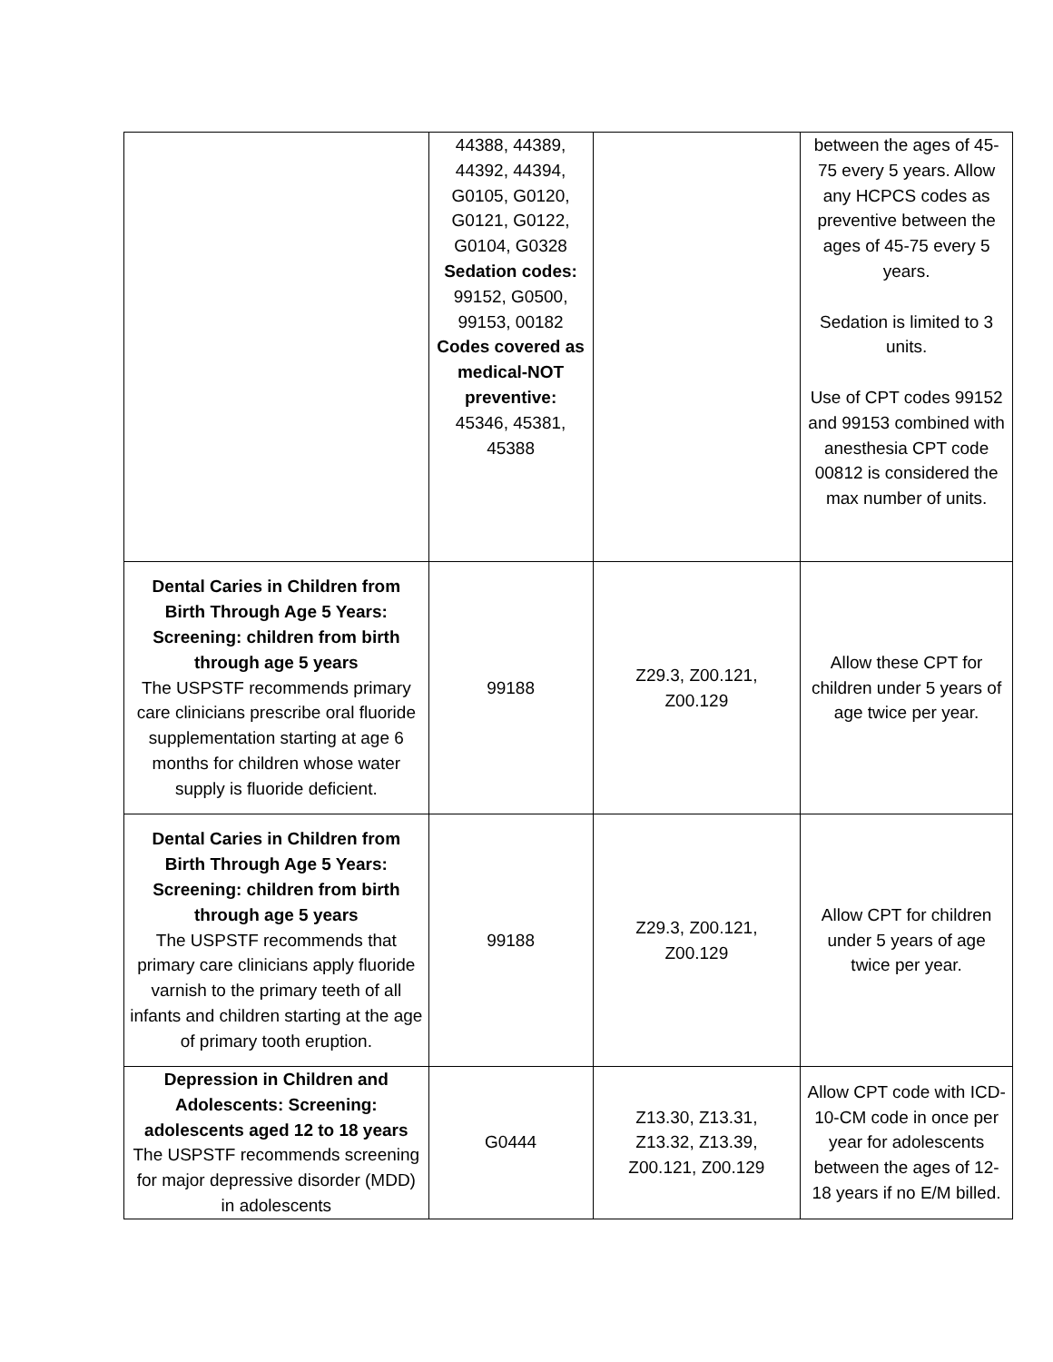| | 44388, 44389, 44392, 44394, G0105, G0120, G0121, G0122, G0104, G0328 Sedation codes: 99152, G0500, 99153, 00182 Codes covered as medical-NOT preventive: 45346, 45381, 45388 | | between the ages of 45-75 every 5 years. Allow any HCPCS codes as preventive between the ages of 45-75 every 5 years. Sedation is limited to 3 units. Use of CPT codes 99152 and 99153 combined with anesthesia CPT code 00812 is considered the max number of units. |
| Dental Caries in Children from Birth Through Age 5 Years: Screening: children from birth through age 5 years The USPSTF recommends primary care clinicians prescribe oral fluoride supplementation starting at age 6 months for children whose water supply is fluoride deficient. | 99188 | Z29.3, Z00.121, Z00.129 | Allow these CPT for children under 5 years of age twice per year. |
| Dental Caries in Children from Birth Through Age 5 Years: Screening: children from birth through age 5 years The USPSTF recommends that primary care clinicians apply fluoride varnish to the primary teeth of all infants and children starting at the age of primary tooth eruption. | 99188 | Z29.3, Z00.121, Z00.129 | Allow CPT for children under 5 years of age twice per year. |
| Depression in Children and Adolescents: Screening: adolescents aged 12 to 18 years The USPSTF recommends screening for major depressive disorder (MDD) in adolescents | G0444 | Z13.30, Z13.31, Z13.32, Z13.39, Z00.121, Z00.129 | Allow CPT code with ICD-10-CM code in once per year for adolescents between the ages of 12-18 years if no E/M billed. |